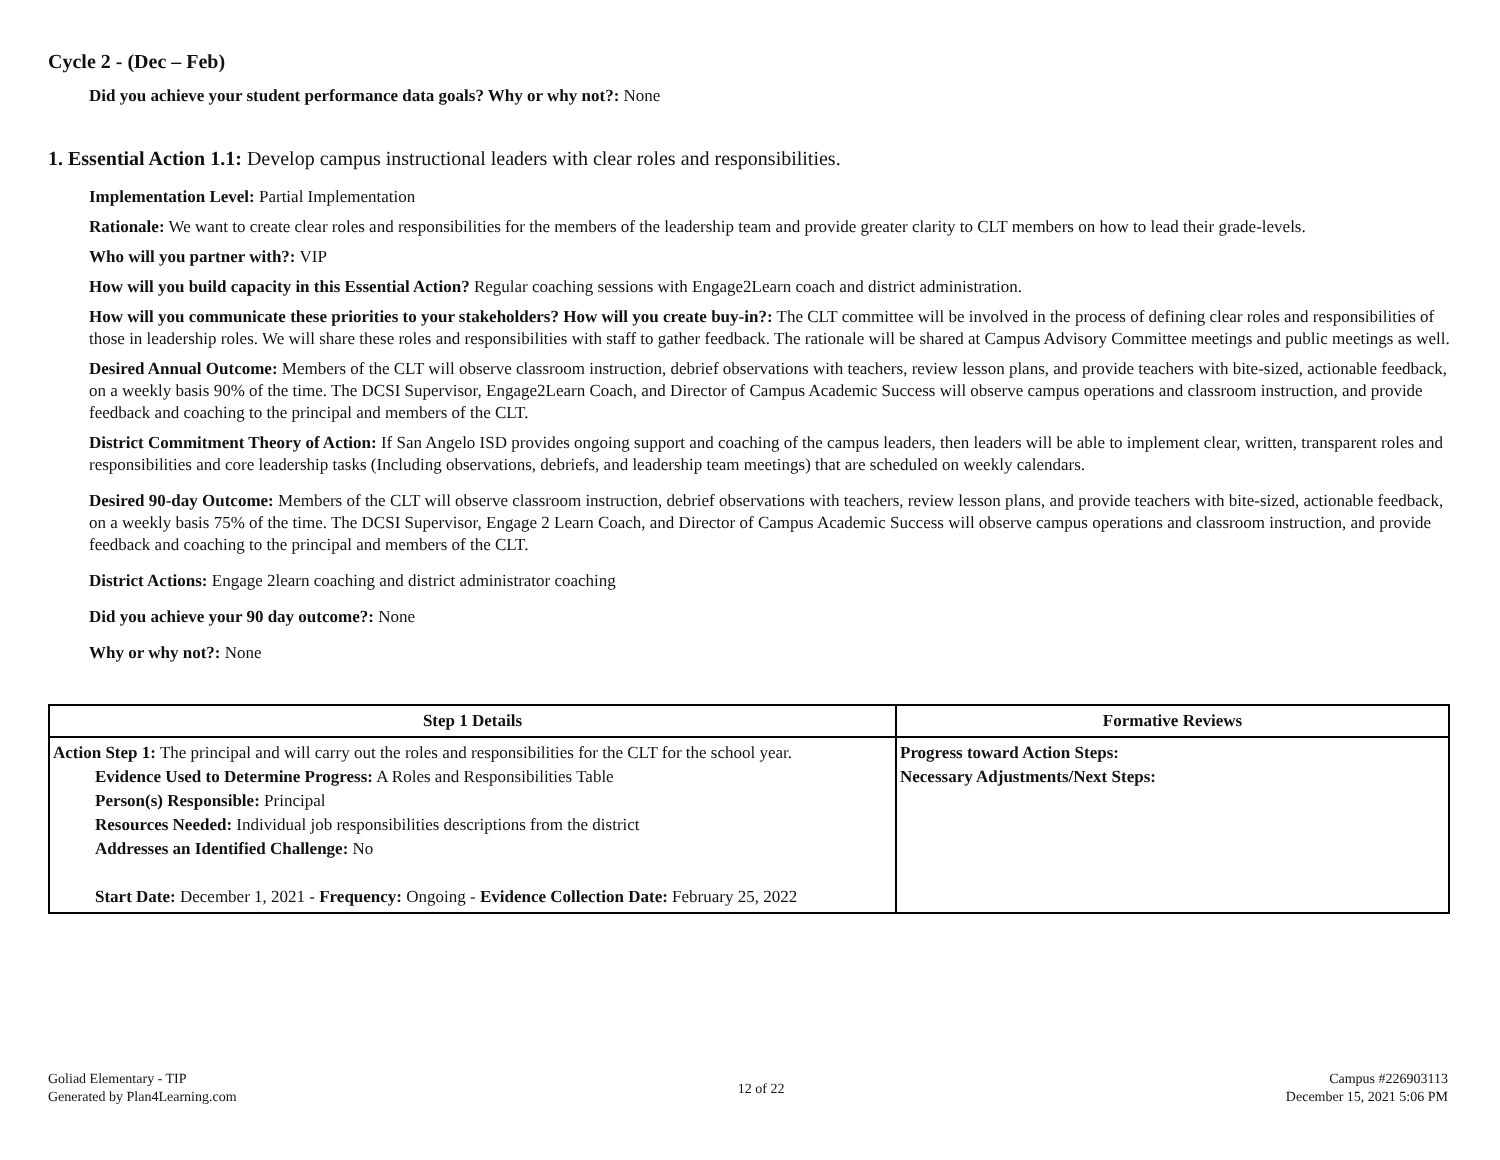Cycle 2 - (Dec – Feb)
Did you achieve your student performance data goals? Why or why not?: None
1. Essential Action 1.1: Develop campus instructional leaders with clear roles and responsibilities.
Implementation Level: Partial Implementation
Rationale: We want to create clear roles and responsibilities for the members of the leadership team and provide greater clarity to CLT members on how to lead their grade-levels.
Who will you partner with?: VIP
How will you build capacity in this Essential Action? Regular coaching sessions with Engage2Learn coach and district administration.
How will you communicate these priorities to your stakeholders? How will you create buy-in?: The CLT committee will be involved in the process of defining clear roles and responsibilities of those in leadership roles. We will share these roles and responsibilities with staff to gather feedback. The rationale will be shared at Campus Advisory Committee meetings and public meetings as well.
Desired Annual Outcome: Members of the CLT will observe classroom instruction, debrief observations with teachers, review lesson plans, and provide teachers with bite-sized, actionable feedback, on a weekly basis 90% of the time. The DCSI Supervisor, Engage2Learn Coach, and Director of Campus Academic Success will observe campus operations and classroom instruction, and provide feedback and coaching to the principal and members of the CLT.
District Commitment Theory of Action: If San Angelo ISD provides ongoing support and coaching of the campus leaders, then leaders will be able to implement clear, written, transparent roles and responsibilities and core leadership tasks (Including observations, debriefs, and leadership team meetings) that are scheduled on weekly calendars.
Desired 90-day Outcome: Members of the CLT will observe classroom instruction, debrief observations with teachers, review lesson plans, and provide teachers with bite-sized, actionable feedback, on a weekly basis 75% of the time. The DCSI Supervisor, Engage 2 Learn Coach, and Director of Campus Academic Success will observe campus operations and classroom instruction, and provide feedback and coaching to the principal and members of the CLT.
District Actions: Engage 2learn coaching and district administrator coaching
Did you achieve your 90 day outcome?: None
Why or why not?: None
| Step 1 Details | Formative Reviews |
| --- | --- |
| Action Step 1: The principal and will carry out the roles and responsibilities for the CLT for the school year. Evidence Used to Determine Progress: A Roles and Responsibilities Table Person(s) Responsible: Principal Resources Needed: Individual job responsibilities descriptions from the district Addresses an Identified Challenge: No Start Date: December 1, 2021 - Frequency: Ongoing - Evidence Collection Date: February 25, 2022 | Progress toward Action Steps: Necessary Adjustments/Next Steps: |
Goliad Elementary - TIP
Generated by Plan4Learning.com
12 of 22
Campus #226903113
December 15, 2021 5:06 PM